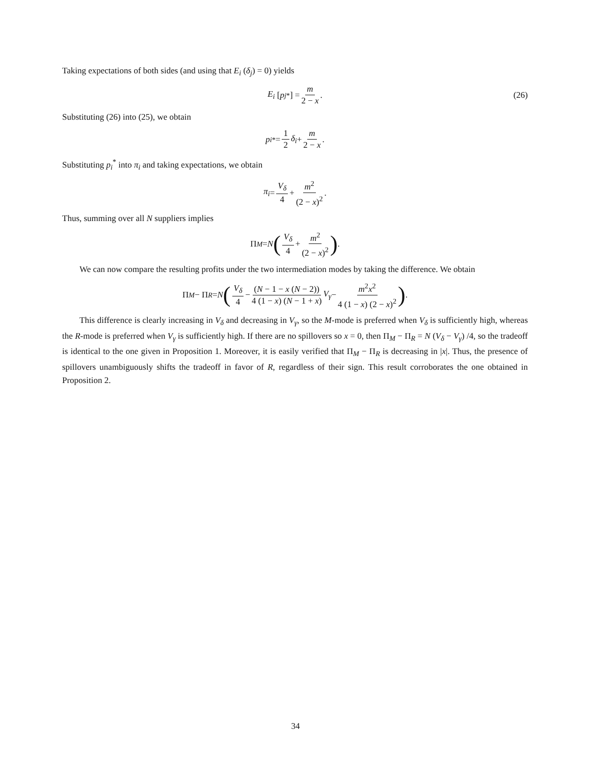Taking expectations of both sides (and using that E<sub>i</sub> (δ<sub>j</sub>) = 0) yields
E<sub>i</sub> [p<sub>j</sub><sup>*</sup>] = m 2 − x. (26)
Substituting (26) into (25), we obtain
p<sub>i</sub><sup>*</sup> = 1 2 δ<sub>i</sub> + m 2 − x.
Substituting p<sub>i</sub><sup>*</sup> into π<sub>i</sub> and taking expectations, we obtain
π<sub>i</sub> = V<sub>δ</sub> 4 + m<sup>2</sup> (2 − x)<sup>2</sup>.
Thus, summing over all N suppliers implies
Π<sub>M</sub> = N (V<sub>δ</sub> 4 + m<sup>2</sup> (2 − x)<sup>2</sup>).
We can now compare the resulting profits under the two intermediation modes by taking the difference. We obtain
Π<sub>M</sub> − Π<sub>R</sub> = N (V<sub>δ</sub> 4 − (N − 1 − x (N − 2)) 4 (1 − x) (N − 1 + x) V<sub>γ</sub> − m<sup>2</sup>x<sup>2</sup> 4 (1 − x) (2 − x)<sup>2</sup>).
This difference is clearly increasing in V<sub>δ</sub> and decreasing in V<sub>γ</sub>, so the M-mode is preferred when V<sub>δ</sub> is sufficiently high, whereas the R-mode is preferred when V<sub>γ</sub> is sufficiently high. If there are no spillovers so x = 0, then Π<sub>M</sub> − Π<sub>R</sub> = N (V<sub>δ</sub> − V<sub>γ</sub>) /4, so the tradeoff is identical to the one given in Proposition 1. Moreover, it is easily verified that Π<sub>M</sub> − Π<sub>R</sub> is decreasing in |x|. Thus, the presence of spillovers unambiguously shifts the tradeoff in favor of R, regardless of their sign. This result corroborates the one obtained in Proposition 2.
34